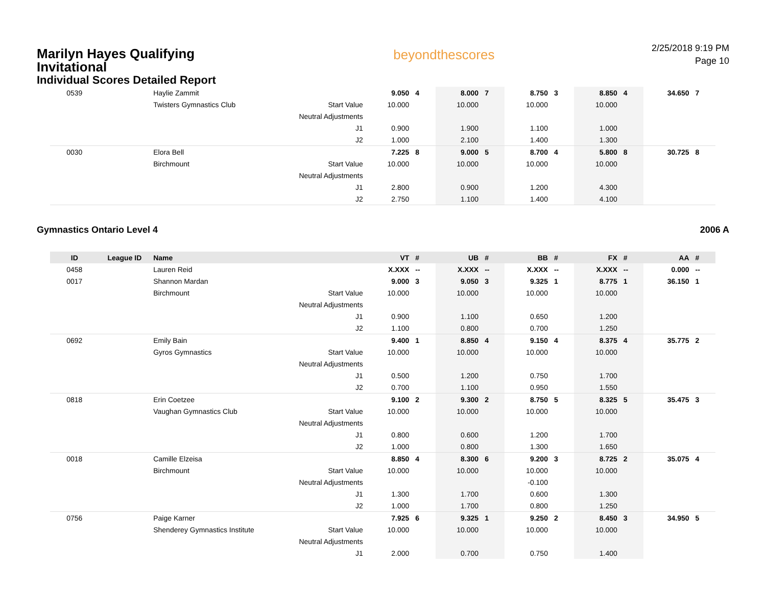Marilyn Hayes Qualifying
Invitational
Individual Scores Detailed Report
beyondthescores
2/25/2018 9:19 PM
Page 10
| 0539 | | Haylie Zammit | | 9.050 | 4 | 8.000 | 7 | 8.750 | 3 | 8.850 | 4 | 34.650 | 7 |
| | | Twisters Gymnastics Club | Start Value | 10.000 | | 10.000 | | 10.000 | | 10.000 | | | |
| | | | Neutral Adjustments | | | | | | | | | | |
| | | | J1 | 0.900 | | 1.900 | | 1.100 | | 1.000 | | | |
| | | | J2 | 1.000 | | 2.100 | | 1.400 | | 1.300 | | | |
| 0030 | | Elora Bell | | 7.225 | 8 | 9.000 | 5 | 8.700 | 4 | 5.800 | 8 | 30.725 | 8 |
| | | Birchmount | Start Value | 10.000 | | 10.000 | | 10.000 | | 10.000 | | | |
| | | | Neutral Adjustments | | | | | | | | | | |
| | | | J1 | 2.800 | | 0.900 | | 1.200 | | 4.300 | | | |
| | | | J2 | 2.750 | | 1.100 | | 1.400 | | 4.100 | | | |
Gymnastics Ontario Level 4 2006 A
| ID | League ID | Name | | VT | # | UB | # | BB | # | FX | # | AA | # |
| --- | --- | --- | --- | --- | --- | --- | --- | --- | --- | --- | --- | --- | --- |
| 0458 | | Lauren Reid | | X.XXX | -- | X.XXX | -- | X.XXX | -- | X.XXX | -- | 0.000 | -- |
| 0017 | | Shannon Mardan | | 9.000 | 3 | 9.050 | 3 | 9.325 | 1 | 8.775 | 1 | 36.150 | 1 |
| | | Birchmount | Start Value | 10.000 | | 10.000 | | 10.000 | | 10.000 | | | |
| | | | Neutral Adjustments | | | | | | | | | | |
| | | | J1 | 0.900 | | 1.100 | | 0.650 | | 1.200 | | | |
| | | | J2 | 1.100 | | 0.800 | | 0.700 | | 1.250 | | | |
| 0692 | | Emily Bain | | 9.400 | 1 | 8.850 | 4 | 9.150 | 4 | 8.375 | 4 | 35.775 | 2 |
| | | Gyros Gymnastics | Start Value | 10.000 | | 10.000 | | 10.000 | | 10.000 | | | |
| | | | Neutral Adjustments | | | | | | | | | | |
| | | | J1 | 0.500 | | 1.200 | | 0.750 | | 1.700 | | | |
| | | | J2 | 0.700 | | 1.100 | | 0.950 | | 1.550 | | | |
| 0818 | | Erin Coetzee | | 9.100 | 2 | 9.300 | 2 | 8.750 | 5 | 8.325 | 5 | 35.475 | 3 |
| | | Vaughan Gymnastics Club | Start Value | 10.000 | | 10.000 | | 10.000 | | 10.000 | | | |
| | | | Neutral Adjustments | | | | | | | | | | |
| | | | J1 | 0.800 | | 0.600 | | 1.200 | | 1.700 | | | |
| | | | J2 | 1.000 | | 0.800 | | 1.300 | | 1.650 | | | |
| 0018 | | Camille Elzeisa | | 8.850 | 4 | 8.300 | 6 | 9.200 | 3 | 8.725 | 2 | 35.075 | 4 |
| | | Birchmount | Start Value | 10.000 | | 10.000 | | 10.000 | | 10.000 | | | |
| | | | Neutral Adjustments | | | | | -0.100 | | | | | |
| | | | J1 | 1.300 | | 1.700 | | 0.600 | | 1.300 | | | |
| | | | J2 | 1.000 | | 1.700 | | 0.800 | | 1.250 | | | |
| 0756 | | Paige Karner | | 7.925 | 6 | 9.325 | 1 | 9.250 | 2 | 8.450 | 3 | 34.950 | 5 |
| | | Shenderey Gymnastics Institute | Start Value | 10.000 | | 10.000 | | 10.000 | | 10.000 | | | |
| | | | Neutral Adjustments | | | | | | | | | | |
| | | | J1 | 2.000 | | 0.700 | | 0.750 | | 1.400 | | | |